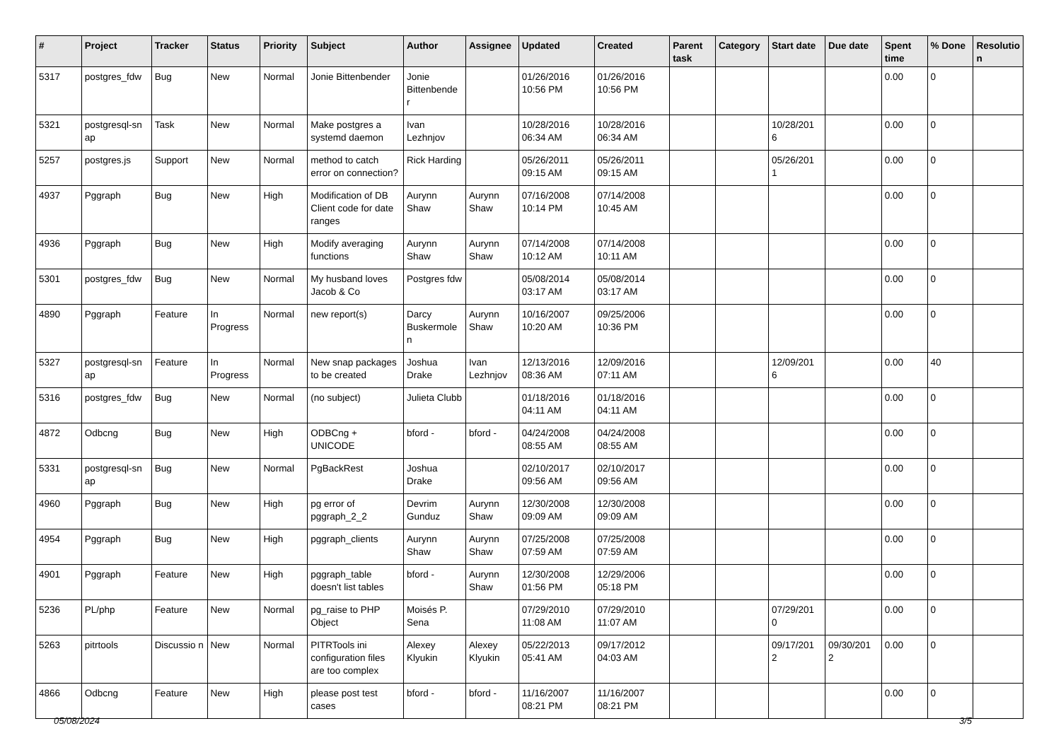| # | Project | Tracker | Status | Priority | Subject | Author | Assignee | Updated | Created | Parent task | Category | Start date | Due date | Spent time | % Done | Resolutio n |
| --- | --- | --- | --- | --- | --- | --- | --- | --- | --- | --- | --- | --- | --- | --- | --- | --- |
| 5317 | postgres_fdw | Bug | New | Normal | Jonie Bittenbender | Jonie Bittenbende r | | 01/26/2016 10:56 PM | 01/26/2016 10:56 PM | | | | | 0.00 | 0 | |
| 5321 | postgresql-sn ap | Task | New | Normal | Make postgres a systemd daemon | Ivan Lezhnjov | | 10/28/2016 06:34 AM | 10/28/2016 06:34 AM | | | 10/28/201 6 | | 0.00 | 0 | |
| 5257 | postgres.js | Support | New | Normal | method to catch error on connection? | Rick Harding | | 05/26/2011 09:15 AM | 05/26/2011 09:15 AM | | | 05/26/201 1 | | 0.00 | 0 | |
| 4937 | Pggraph | Bug | New | High | Modification of DB Client code for date ranges | Aurynn Shaw | Aurynn Shaw | 07/16/2008 10:14 PM | 07/14/2008 10:45 AM | | | | | 0.00 | 0 | |
| 4936 | Pggraph | Bug | New | High | Modify averaging functions | Aurynn Shaw | Aurynn Shaw | 07/14/2008 10:12 AM | 07/14/2008 10:11 AM | | | | | 0.00 | 0 | |
| 5301 | postgres_fdw | Bug | New | Normal | My husband loves Jacob & Co | Postgres fdw | | 05/08/2014 03:17 AM | 05/08/2014 03:17 AM | | | | | 0.00 | 0 | |
| 4890 | Pggraph | Feature | In Progress | Normal | new report(s) | Darcy Buskermole n | Aurynn Shaw | 10/16/2007 10:20 AM | 09/25/2006 10:36 PM | | | | | 0.00 | 0 | |
| 5327 | postgresql-sn ap | Feature | In Progress | Normal | New snap packages to be created | Joshua Drake | Ivan Lezhnjov | 12/13/2016 08:36 AM | 12/09/2016 07:11 AM | | | 12/09/201 6 | | 0.00 | 40 | |
| 5316 | postgres_fdw | Bug | New | Normal | (no subject) | Julieta Clubb | | 01/18/2016 04:11 AM | 01/18/2016 04:11 AM | | | | | 0.00 | 0 | |
| 4872 | Odbcng | Bug | New | High | ODBCng + UNICODE | bford - | bford - | 04/24/2008 08:55 AM | 04/24/2008 08:55 AM | | | | | 0.00 | 0 | |
| 5331 | postgresql-sn ap | Bug | New | Normal | PgBackRest | Joshua Drake | | 02/10/2017 09:56 AM | 02/10/2017 09:56 AM | | | | | 0.00 | 0 | |
| 4960 | Pggraph | Bug | New | High | pg error of pggraph_2_2 | Devrim Gunduz | Aurynn Shaw | 12/30/2008 09:09 AM | 12/30/2008 09:09 AM | | | | | 0.00 | 0 | |
| 4954 | Pggraph | Bug | New | High | pggraph_clients | Aurynn Shaw | Aurynn Shaw | 07/25/2008 07:59 AM | 07/25/2008 07:59 AM | | | | | 0.00 | 0 | |
| 4901 | Pggraph | Feature | New | High | pggraph_table doesn't list tables | bford - | Aurynn Shaw | 12/30/2008 01:56 PM | 12/29/2006 05:18 PM | | | | | 0.00 | 0 | |
| 5236 | PL/php | Feature | New | Normal | pg_raise to PHP Object | Moisés P. Sena | | 07/29/2010 11:08 AM | 07/29/2010 11:07 AM | | | 07/29/201 0 | | 0.00 | 0 | |
| 5263 | pitrtools | Discussio n | New | Normal | PITRTools ini configuration files are too complex | Alexey Klyukin | Alexey Klyukin | 05/22/2013 05:41 AM | 09/17/2012 04:03 AM | | | 09/17/201 2 | 09/30/201 2 | 0.00 | 0 | |
| 4866 | Odbcng | Feature | New | High | please post test cases | bford - | bford - | 11/16/2007 08:21 PM | 11/16/2007 08:21 PM | | | | | 0.00 | 0 | |
05/08/2024 3/5